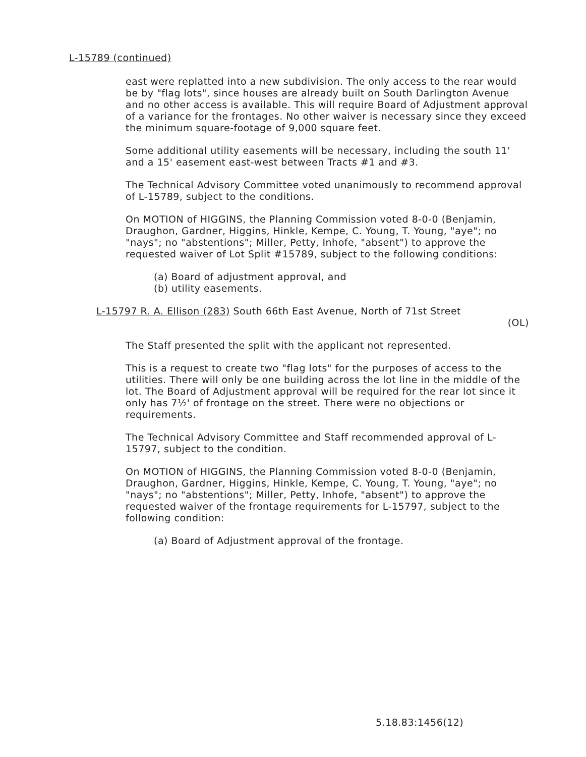L-15789 (continued)
east were replatted into a new subdivision. The only access to the rear would be by "flag lots", since houses are already built on South Darlington Avenue and no other access is available. This will require Board of Adjustment approval of a variance for the frontages. No other waiver is necessary since they exceed the minimum square-footage of 9,000 square feet.
Some additional utility easements will be necessary, including the south 11' and a 15' easement east-west between Tracts #1 and #3.
The Technical Advisory Committee voted unanimously to recommend approval of L-15789, subject to the conditions.
On MOTION of HIGGINS, the Planning Commission voted 8-0-0 (Benjamin, Draughon, Gardner, Higgins, Hinkle, Kempe, C. Young, T. Young, "aye"; no "nays"; no "abstentions"; Miller, Petty, Inhofe, "absent") to approve the requested waiver of Lot Split #15789, subject to the following conditions:
(a) Board of adjustment approval, and
(b) utility easements.
L-15797 R. A. Ellison (283) South 66th East Avenue, North of 71st Street
(OL)
The Staff presented the split with the applicant not represented.
This is a request to create two "flag lots" for the purposes of access to the utilities. There will only be one building across the lot line in the middle of the lot. The Board of Adjustment approval will be required for the rear lot since it only has 7½' of frontage on the street. There were no objections or requirements.
The Technical Advisory Committee and Staff recommended approval of L-15797, subject to the condition.
On MOTION of HIGGINS, the Planning Commission voted 8-0-0 (Benjamin, Draughon, Gardner, Higgins, Hinkle, Kempe, C. Young, T. Young, "aye"; no "nays"; no "abstentions"; Miller, Petty, Inhofe, "absent") to approve the requested waiver of the frontage requirements for L-15797, subject to the following condition:
(a) Board of Adjustment approval of the frontage.
5.18.83:1456(12)